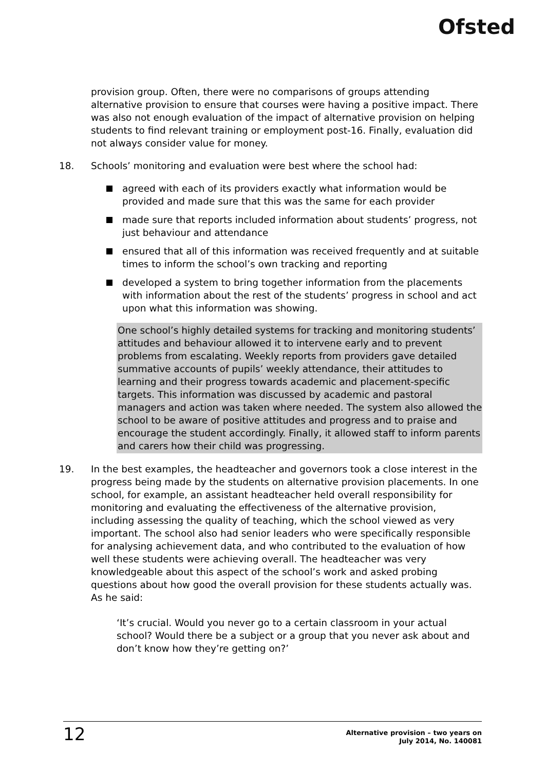Ofsted
provision group. Often, there were no comparisons of groups attending alternative provision to ensure that courses were having a positive impact. There was also not enough evaluation of the impact of alternative provision on helping students to find relevant training or employment post-16. Finally, evaluation did not always consider value for money.
18. Schools’ monitoring and evaluation were best where the school had:
agreed with each of its providers exactly what information would be provided and made sure that this was the same for each provider
made sure that reports included information about students’ progress, not just behaviour and attendance
ensured that all of this information was received frequently and at suitable times to inform the school’s own tracking and reporting
developed a system to bring together information from the placements with information about the rest of the students’ progress in school and act upon what this information was showing.
One school’s highly detailed systems for tracking and monitoring students’ attitudes and behaviour allowed it to intervene early and to prevent problems from escalating. Weekly reports from providers gave detailed summative accounts of pupils’ weekly attendance, their attitudes to learning and their progress towards academic and placement-specific targets. This information was discussed by academic and pastoral managers and action was taken where needed. The system also allowed the school to be aware of positive attitudes and progress and to praise and encourage the student accordingly. Finally, it allowed staff to inform parents and carers how their child was progressing.
19. In the best examples, the headteacher and governors took a close interest in the progress being made by the students on alternative provision placements. In one school, for example, an assistant headteacher held overall responsibility for monitoring and evaluating the effectiveness of the alternative provision, including assessing the quality of teaching, which the school viewed as very important. The school also had senior leaders who were specifically responsible for analysing achievement data, and who contributed to the evaluation of how well these students were achieving overall. The headteacher was very knowledgeable about this aspect of the school’s work and asked probing questions about how good the overall provision for these students actually was. As he said:
‘It’s crucial. Would you never go to a certain classroom in your actual school? Would there be a subject or a group that you never ask about and don’t know how they’re getting on?’
12
Alternative provision – two years on
July 2014, No. 140081